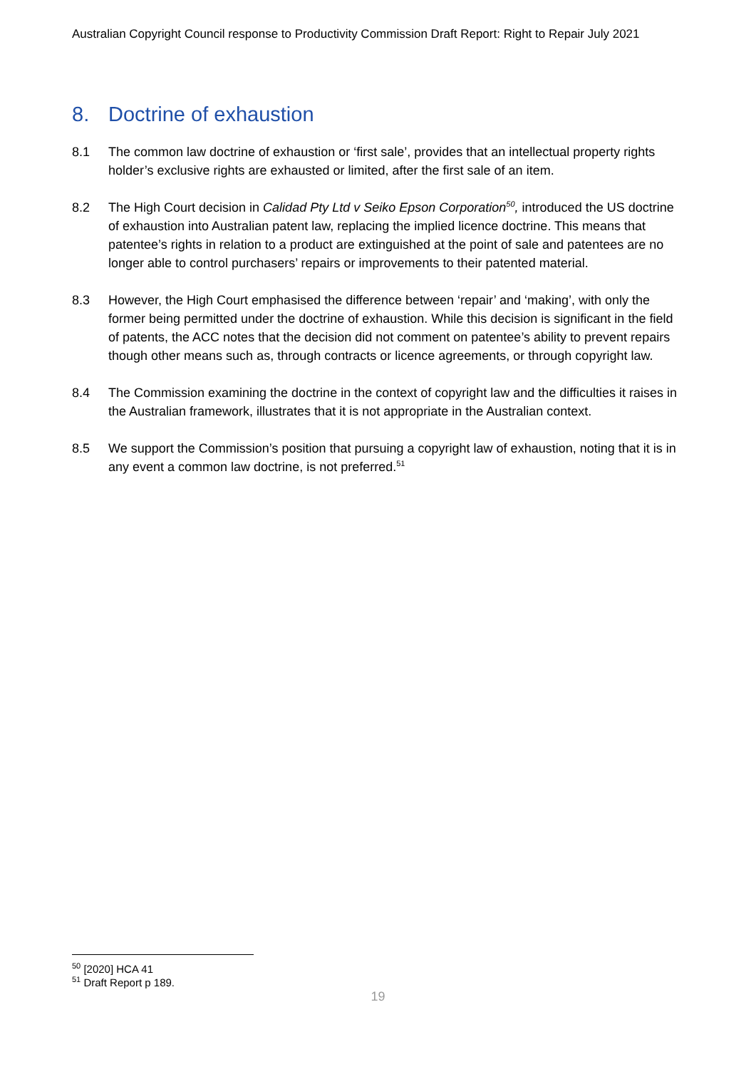Australian Copyright Council response to Productivity Commission Draft Report: Right to Repair July 2021
8. Doctrine of exhaustion
8.1 The common law doctrine of exhaustion or ‘first sale’, provides that an intellectual property rights holder’s exclusive rights are exhausted or limited, after the first sale of an item.
8.2 The High Court decision in Calidad Pty Ltd v Seiko Epson Corporation<sup>50</sup>, introduced the US doctrine of exhaustion into Australian patent law, replacing the implied licence doctrine. This means that patentee’s rights in relation to a product are extinguished at the point of sale and patentees are no longer able to control purchasers’ repairs or improvements to their patented material.
8.3 However, the High Court emphasised the difference between ‘repair’ and ‘making’, with only the former being permitted under the doctrine of exhaustion. While this decision is significant in the field of patents, the ACC notes that the decision did not comment on patentee’s ability to prevent repairs though other means such as, through contracts or licence agreements, or through copyright law.
8.4 The Commission examining the doctrine in the context of copyright law and the difficulties it raises in the Australian framework, illustrates that it is not appropriate in the Australian context.
8.5 We support the Commission’s position that pursuing a copyright law of exhaustion, noting that it is in any event a common law doctrine, is not preferred.<sup>51</sup>
<sup>50</sup> [2020] HCA 41
<sup>51</sup> Draft Report p 189.
19